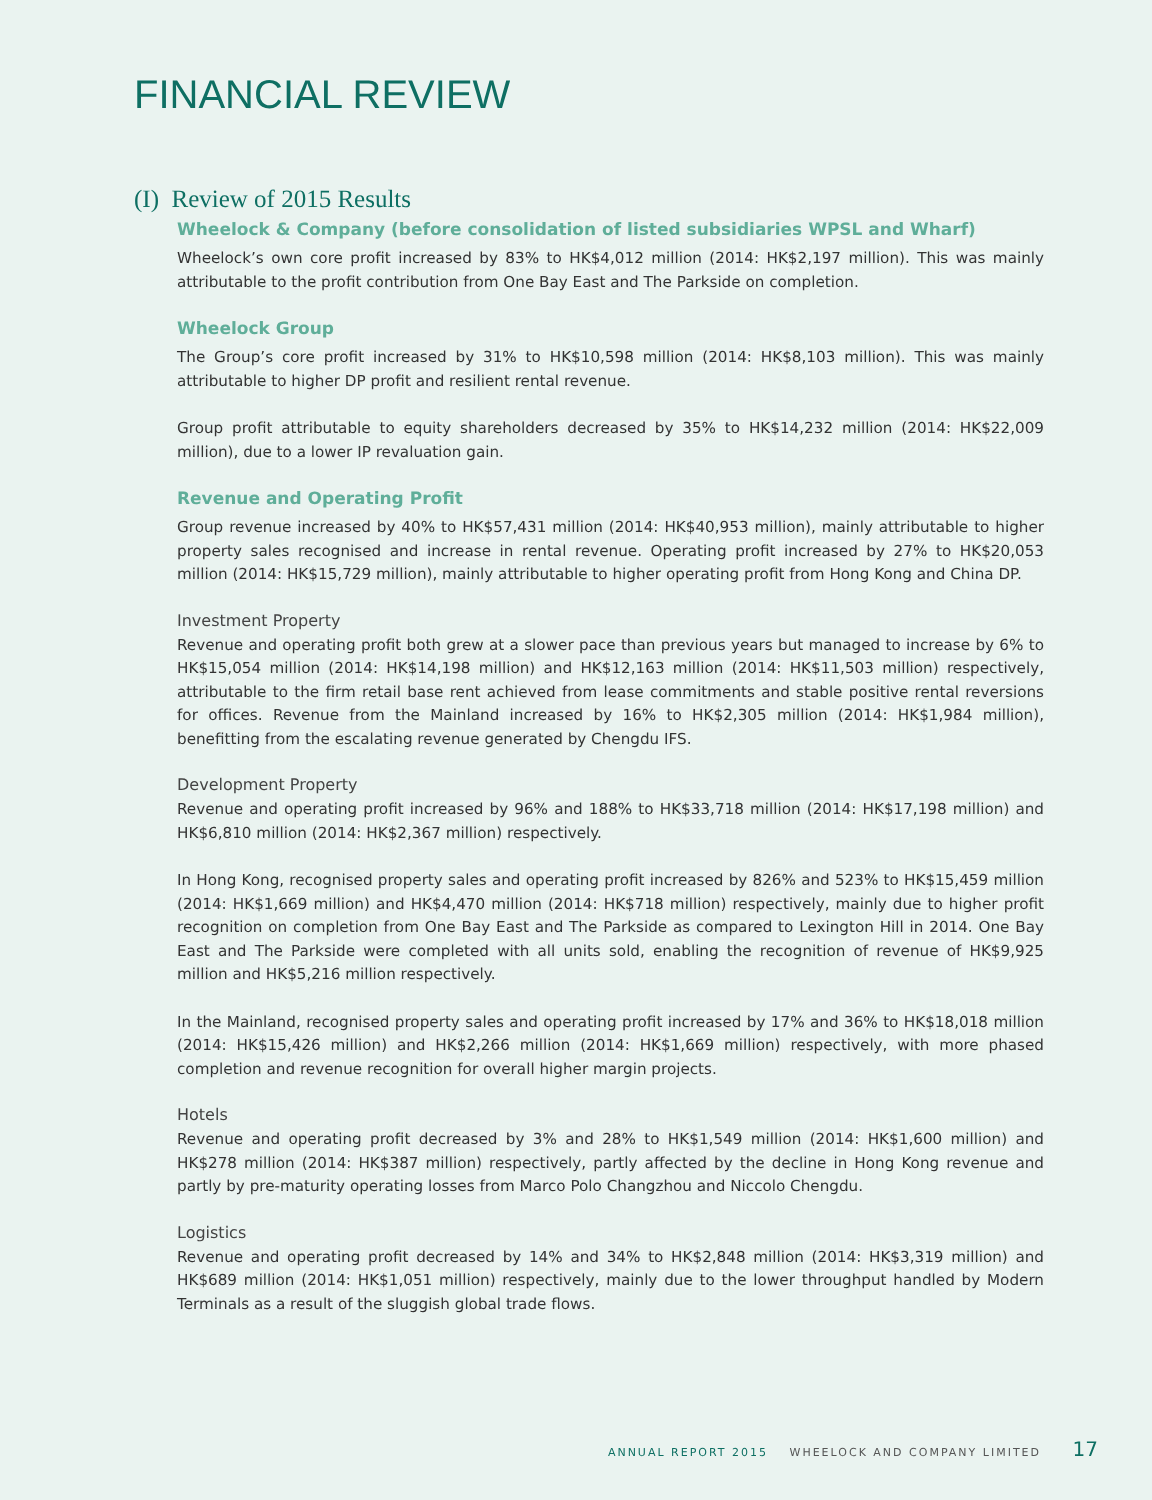FINANCIAL REVIEW
(I) Review of 2015 Results
Wheelock & Company (before consolidation of listed subsidiaries WPSL and Wharf)
Wheelock’s own core profit increased by 83% to HK$4,012 million (2014: HK$2,197 million). This was mainly attributable to the profit contribution from One Bay East and The Parkside on completion.
Wheelock Group
The Group’s core profit increased by 31% to HK$10,598 million (2014: HK$8,103 million). This was mainly attributable to higher DP profit and resilient rental revenue.
Group profit attributable to equity shareholders decreased by 35% to HK$14,232 million (2014: HK$22,009 million), due to a lower IP revaluation gain.
Revenue and Operating Profit
Group revenue increased by 40% to HK$57,431 million (2014: HK$40,953 million), mainly attributable to higher property sales recognised and increase in rental revenue. Operating profit increased by 27% to HK$20,053 million (2014: HK$15,729 million), mainly attributable to higher operating profit from Hong Kong and China DP.
Investment Property
Revenue and operating profit both grew at a slower pace than previous years but managed to increase by 6% to HK$15,054 million (2014: HK$14,198 million) and HK$12,163 million (2014: HK$11,503 million) respectively, attributable to the firm retail base rent achieved from lease commitments and stable positive rental reversions for offices. Revenue from the Mainland increased by 16% to HK$2,305 million (2014: HK$1,984 million), benefitting from the escalating revenue generated by Chengdu IFS.
Development Property
Revenue and operating profit increased by 96% and 188% to HK$33,718 million (2014: HK$17,198 million) and HK$6,810 million (2014: HK$2,367 million) respectively.
In Hong Kong, recognised property sales and operating profit increased by 826% and 523% to HK$15,459 million (2014: HK$1,669 million) and HK$4,470 million (2014: HK$718 million) respectively, mainly due to higher profit recognition on completion from One Bay East and The Parkside as compared to Lexington Hill in 2014. One Bay East and The Parkside were completed with all units sold, enabling the recognition of revenue of HK$9,925 million and HK$5,216 million respectively.
In the Mainland, recognised property sales and operating profit increased by 17% and 36% to HK$18,018 million (2014: HK$15,426 million) and HK$2,266 million (2014: HK$1,669 million) respectively, with more phased completion and revenue recognition for overall higher margin projects.
Hotels
Revenue and operating profit decreased by 3% and 28% to HK$1,549 million (2014: HK$1,600 million) and HK$278 million (2014: HK$387 million) respectively, partly affected by the decline in Hong Kong revenue and partly by pre-maturity operating losses from Marco Polo Changzhou and Niccolo Chengdu.
Logistics
Revenue and operating profit decreased by 14% and 34% to HK$2,848 million (2014: HK$3,319 million) and HK$689 million (2014: HK$1,051 million) respectively, mainly due to the lower throughput handled by Modern Terminals as a result of the sluggish global trade flows.
ANNUAL REPORT 2015 WHEELOCK AND COMPANY LIMITED 17